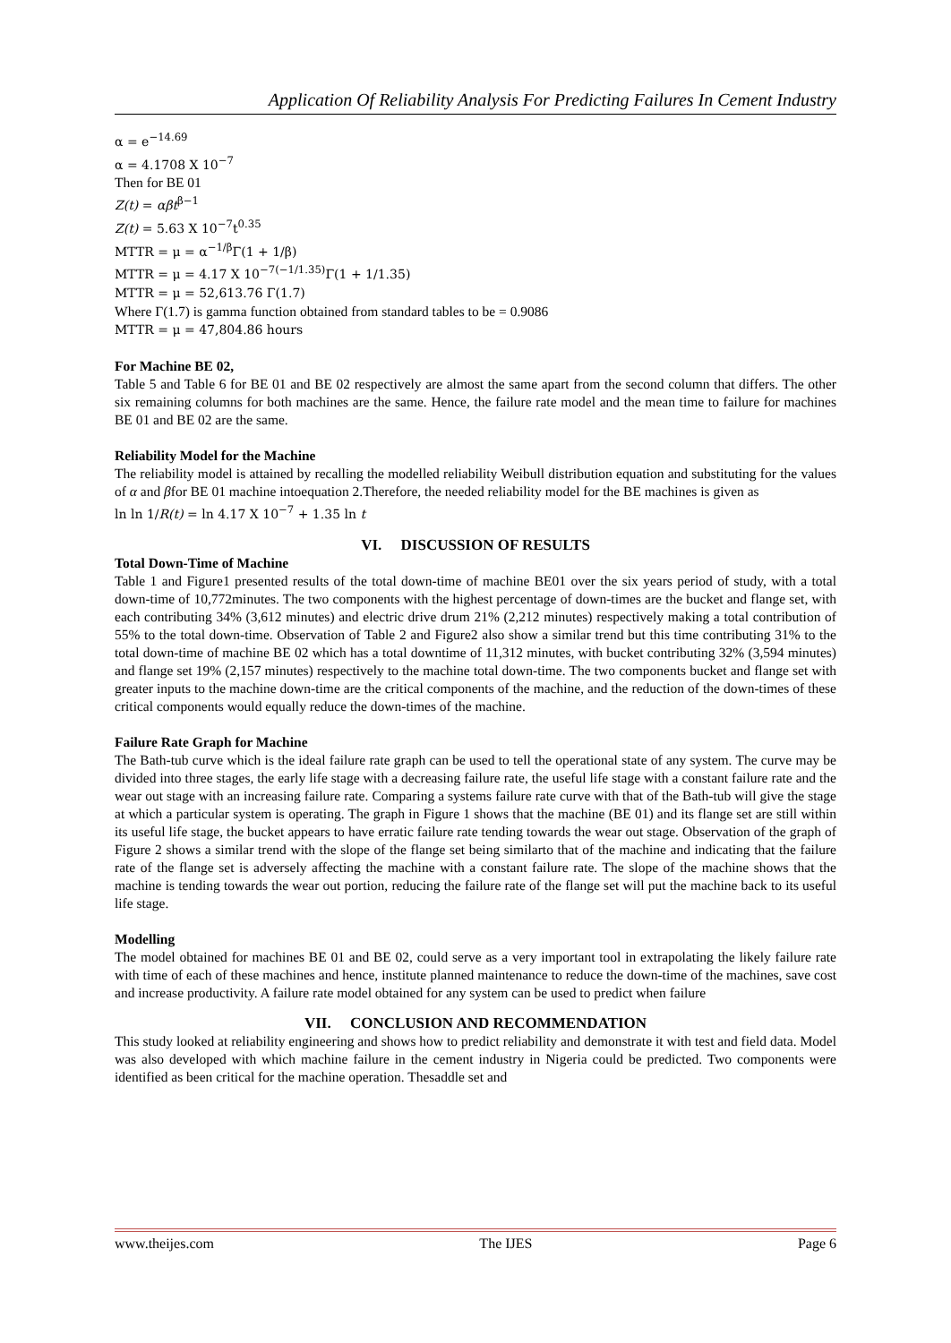Application Of Reliability Analysis For Predicting Failures In Cement Industry
α = e<sup>−14.69</sup>
α = 4.1708 X 10<sup>−7</sup>
Then for BE 01
Z(t) = αβt<sup>β−1</sup>
Z(t) = 5.63 X 10<sup>−7</sup>t<sup>0.35</sup>
MTTR = μ = α<sup>−1/β</sup>Γ(1 + 1/β)
MTTR = μ = 4.17 X 10<sup>−7(−1/1.35)</sup>Γ(1 + 1/1.35)
MTTR = μ = 52,613.76 Γ(1.7)
Where Γ(1.7) is gamma function obtained from standard tables to be = 0.9086
MTTR = μ = 47,804.86 hours
For Machine BE 02,
Table 5 and Table 6 for BE 01 and BE 02 respectively are almost the same apart from the second column that differs. The other six remaining columns for both machines are the same. Hence, the failure rate model and the mean time to failure for machines BE 01 and BE 02 are the same.
Reliability Model for the Machine
The reliability model is attained by recalling the modelled reliability Weibull distribution equation and substituting for the values of α and βfor BE 01 machine intoequation 2.Therefore, the needed reliability model for the BE machines is given as
ln ln 1/R(t) = ln 4.17 X 10<sup>−7</sup> + 1.35 ln t
VI. DISCUSSION OF RESULTS
Total Down-Time of Machine
Table 1 and Figure1 presented results of the total down-time of machine BE01 over the six years period of study, with a total down-time of 10,772minutes. The two components with the highest percentage of down-times are the bucket and flange set, with each contributing 34% (3,612 minutes) and electric drive drum 21% (2,212 minutes) respectively making a total contribution of 55% to the total down-time. Observation of Table 2 and Figure2 also show a similar trend but this time contributing 31% to the total down-time of machine BE 02 which has a total downtime of 11,312 minutes, with bucket contributing 32% (3,594 minutes) and flange set 19% (2,157 minutes) respectively to the machine total down-time. The two components bucket and flange set with greater inputs to the machine down-time are the critical components of the machine, and the reduction of the down-times of these critical components would equally reduce the down-times of the machine.
Failure Rate Graph for Machine
The Bath-tub curve which is the ideal failure rate graph can be used to tell the operational state of any system. The curve may be divided into three stages, the early life stage with a decreasing failure rate, the useful life stage with a constant failure rate and the wear out stage with an increasing failure rate. Comparing a systems failure rate curve with that of the Bath-tub will give the stage at which a particular system is operating. The graph in Figure 1 shows that the machine (BE 01) and its flange set are still within its useful life stage, the bucket appears to have erratic failure rate tending towards the wear out stage. Observation of the graph of Figure 2 shows a similar trend with the slope of the flange set being similarto that of the machine and indicating that the failure rate of the flange set is adversely affecting the machine with a constant failure rate. The slope of the machine shows that the machine is tending towards the wear out portion, reducing the failure rate of the flange set will put the machine back to its useful life stage.
Modelling
The model obtained for machines BE 01 and BE 02, could serve as a very important tool in extrapolating the likely failure rate with time of each of these machines and hence, institute planned maintenance to reduce the down-time of the machines, save cost and increase productivity. A failure rate model obtained for any system can be used to predict when failure
VII. CONCLUSION AND RECOMMENDATION
This study looked at reliability engineering and shows how to predict reliability and demonstrate it with test and field data. Model was also developed with which machine failure in the cement industry in Nigeria could be predicted. Two components were identified as been critical for the machine operation. Thesaddle set and
www.theijes.com The IJES Page 6